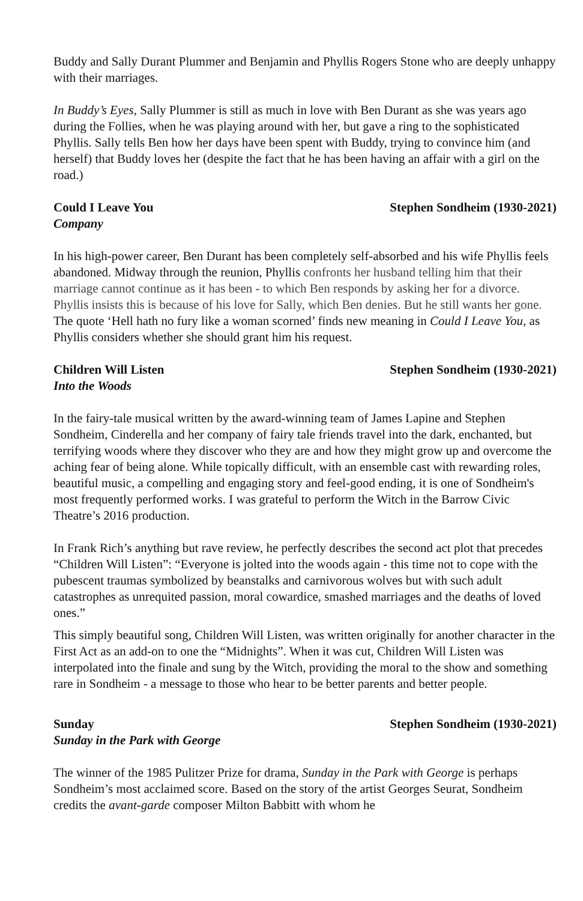Buddy and Sally Durant Plummer and Benjamin and Phyllis Rogers Stone who are deeply unhappy with their marriages.
In Buddy’s Eyes, Sally Plummer is still as much in love with Ben Durant as she was years ago during the Follies, when he was playing around with her, but gave a ring to the sophisticated Phyllis. Sally tells Ben how her days have been spent with Buddy, trying to convince him (and herself) that Buddy loves her (despite the fact that he has been having an affair with a girl on the road.)
Could I Leave You Stephen Sondheim (1930-2021)
Company
In his high-power career, Ben Durant has been completely self-absorbed and his wife Phyllis feels abandoned. Midway through the reunion, Phyllis confronts her husband telling him that their marriage cannot continue as it has been - to which Ben responds by asking her for a divorce. Phyllis insists this is because of his love for Sally, which Ben denies. But he still wants her gone. The quote ‘Hell hath no fury like a woman scorned’ finds new meaning in Could I Leave You, as Phyllis considers whether she should grant him his request.
Children Will Listen Stephen Sondheim (1930-2021)
Into the Woods
In the fairy-tale musical written by the award-winning team of James Lapine and Stephen Sondheim, Cinderella and her company of fairy tale friends travel into the dark, enchanted, but terrifying woods where they discover who they are and how they might grow up and overcome the aching fear of being alone. While topically difficult, with an ensemble cast with rewarding roles, beautiful music, a compelling and engaging story and feel-good ending, it is one of Sondheim's most frequently performed works. I was grateful to perform the Witch in the Barrow Civic Theatre’s 2016 production.
In Frank Rich’s anything but rave review, he perfectly describes the second act plot that precedes “Children Will Listen”: “Everyone is jolted into the woods again - this time not to cope with the pubescent traumas symbolized by beanstalks and carnivorous wolves but with such adult catastrophes as unrequited passion, moral cowardice, smashed marriages and the deaths of loved ones.”
This simply beautiful song, Children Will Listen, was written originally for another character in the First Act as an add-on to one the “Midnights”. When it was cut, Children Will Listen was interpolated into the finale and sung by the Witch, providing the moral to the show and something rare in Sondheim - a message to those who hear to be better parents and better people.
Sunday Stephen Sondheim (1930-2021)
Sunday in the Park with George
The winner of the 1985 Pulitzer Prize for drama, Sunday in the Park with George is perhaps Sondheim’s most acclaimed score. Based on the story of the artist Georges Seurat, Sondheim credits the avant-garde composer Milton Babbitt with whom he